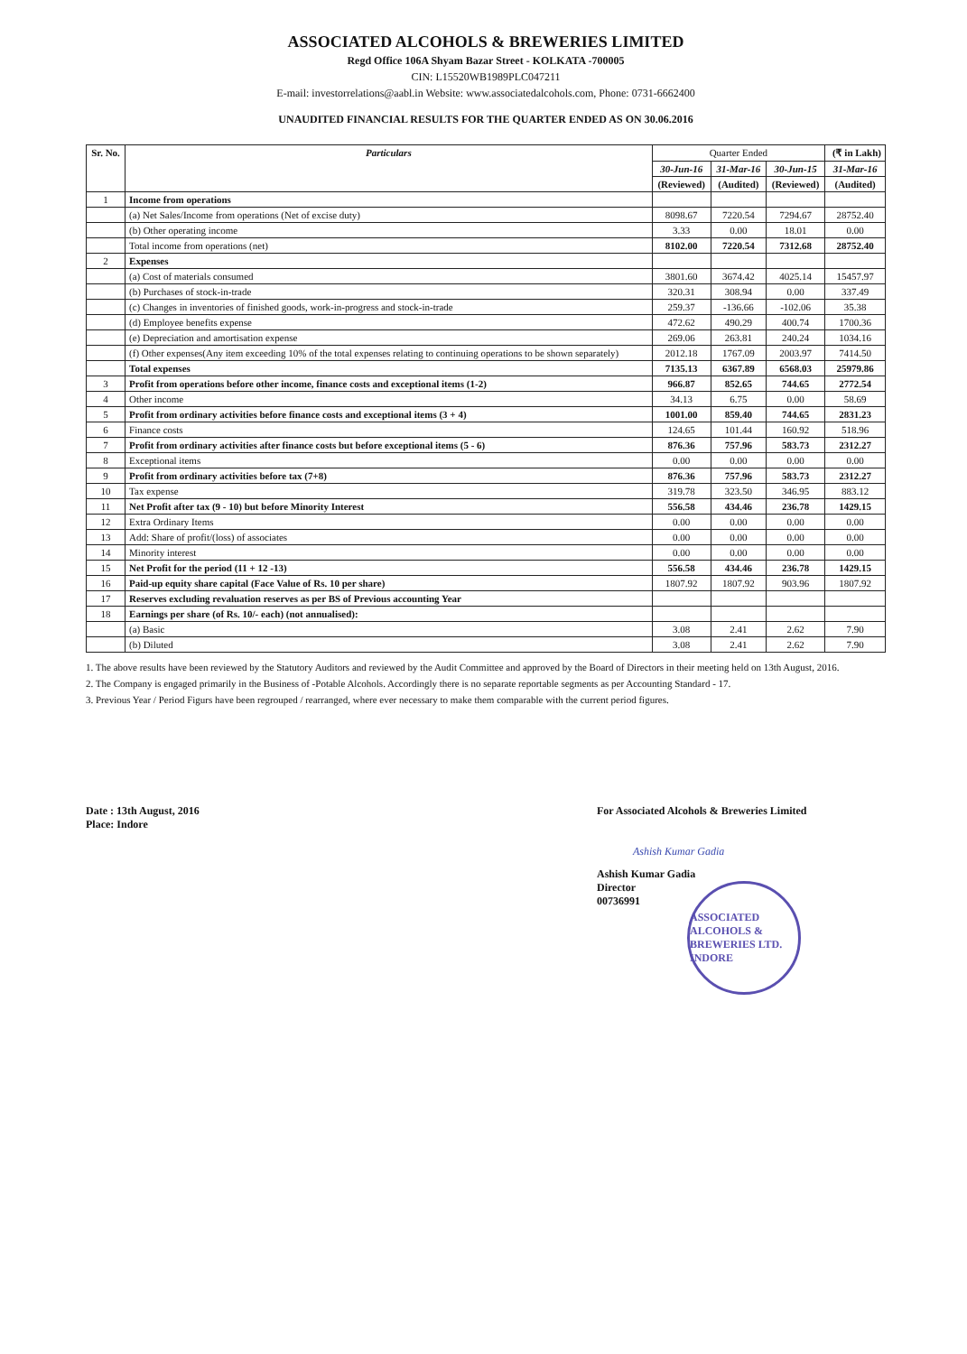ASSOCIATED ALCOHOLS & BREWERIES LIMITED
Regd Office 106A Shyam Bazar Street - KOLKATA -700005
CIN: L15520WB1989PLC047211
E-mail: investorrelations@aabl.in Website: www.associatedalcohols.com, Phone: 0731-6662400
UNAUDITED FINANCIAL RESULTS FOR THE QUARTER ENDED AS ON 30.06.2016
| Sr. No. | Particulars | Quarter Ended | | | (₹ in Lakh) |
| --- | --- | --- | --- | --- | --- |
| | | 30-Jun-16 | 31-Mar-16 | 30-Jun-15 | 31-Mar-16 |
| | | (Reviewed) | (Audited) | (Reviewed) | (Audited) |
| 1 | Income from operations | | | | |
| | (a) Net Sales/Income from operations (Net of excise duty) | 8098.67 | 7220.54 | 7294.67 | 28752.40 |
| | (b) Other operating income | 3.33 | 0.00 | 18.01 | 0.00 |
| | Total income from operations (net) | 8102.00 | 7220.54 | 7312.68 | 28752.40 |
| 2 | Expenses | | | | |
| | (a) Cost of materials consumed | 3801.60 | 3674.42 | 4025.14 | 15457.97 |
| | (b) Purchases of stock-in-trade | 320.31 | 308.94 | 0.00 | 337.49 |
| | (c) Changes in inventories of finished goods, work-in-progress and stock-in-trade | 259.37 | -136.66 | -102.06 | 35.38 |
| | (d) Employee benefits expense | 472.62 | 490.29 | 400.74 | 1700.36 |
| | (e) Depreciation and amortisation expense | 269.06 | 263.81 | 240.24 | 1034.16 |
| | (f) Other expenses(Any item exceeding 10% of the total expenses relating to continuing operations to be shown separately) | 2012.18 | 1767.09 | 2003.97 | 7414.50 |
| | Total expenses | 7135.13 | 6367.89 | 6568.03 | 25979.86 |
| 3 | Profit from operations before other income, finance costs and exceptional items (1-2) | 966.87 | 852.65 | 744.65 | 2772.54 |
| 4 | Other income | 34.13 | 6.75 | 0.00 | 58.69 |
| 5 | Profit from ordinary activities before finance costs and exceptional items (3 + 4) | 1001.00 | 859.40 | 744.65 | 2831.23 |
| 6 | Finance costs | 124.65 | 101.44 | 160.92 | 518.96 |
| 7 | Profit from ordinary activities after finance costs but before exceptional items (5 - 6) | 876.36 | 757.96 | 583.73 | 2312.27 |
| 8 | Exceptional items | 0.00 | 0.00 | 0.00 | 0.00 |
| 9 | Profit from ordinary activities before tax (7+8) | 876.36 | 757.96 | 583.73 | 2312.27 |
| 10 | Tax expense | 319.78 | 323.50 | 346.95 | 883.12 |
| 11 | Net Profit after tax (9 - 10) but before Minority Interest | 556.58 | 434.46 | 236.78 | 1429.15 |
| 12 | Extra Ordinary Items | 0.00 | 0.00 | 0.00 | 0.00 |
| 13 | Add: Share of profit/(loss) of associates | 0.00 | 0.00 | 0.00 | 0.00 |
| 14 | Minority interest | 0.00 | 0.00 | 0.00 | 0.00 |
| 15 | Net Profit for the period (11 + 12 -13) | 556.58 | 434.46 | 236.78 | 1429.15 |
| 16 | Paid-up equity share capital (Face Value of Rs. 10 per share) | 1807.92 | 1807.92 | 903.96 | 1807.92 |
| 17 | Reserves excluding revaluation reserves as per BS of Previous accounting Year | | | | |
| 18 | Earnings per share (of Rs. 10/- each) (not annualised): | | | | |
| | (a) Basic | 3.08 | 2.41 | 2.62 | 7.90 |
| | (b) Diluted | 3.08 | 2.41 | 2.62 | 7.90 |
1. The above results have been reviewed by the Statutory Auditors and reviewed by the Audit Committee and approved by the Board of Directors in their meeting held on 13th August, 2016.
2. The Company is engaged primarily in the Business of -Potable Alcohols. Accordingly there is no separate reportable segments as per Accounting Standard - 17.
3. Previous Year / Period Figurs have been regrouped / rearranged, where ever necessary to make them comparable with the current period figures.
Date : 13th August, 2016
Place: Indore
For Associated Alcohols & Breweries Limited
Ashish Kumar Gadia
Ashish Kumar Gadia
Director
00736991
ASSOCIATED ALCOHOLS & BREWERIES LTD. INDORE